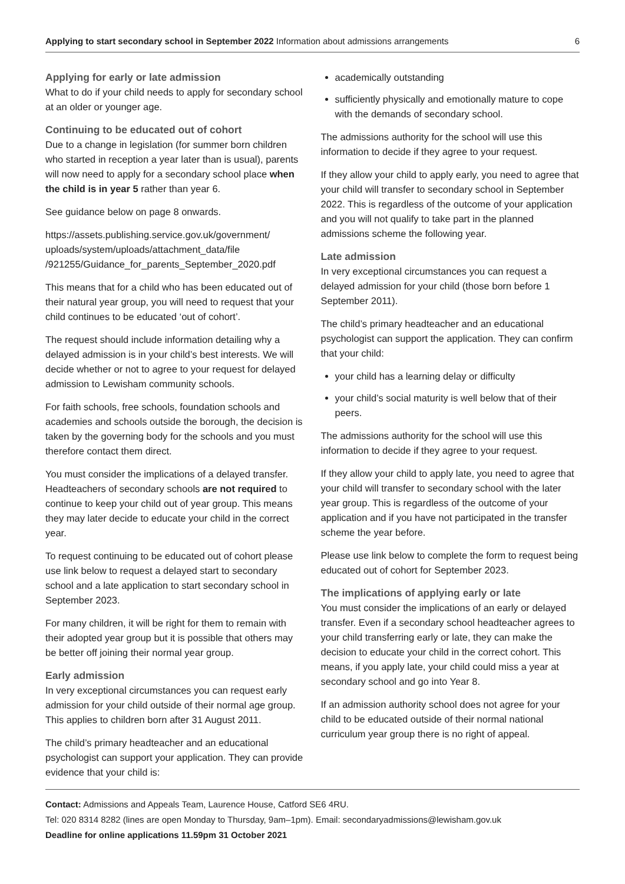Applying to start secondary school in September 2022 Information about admissions arrangements 6
Applying for early or late admission
What to do if your child needs to apply for secondary school at an older or younger age.
Continuing to be educated out of cohort
Due to a change in legislation (for summer born children who started in reception a year later than is usual), parents will now need to apply for a secondary school place when the child is in year 5 rather than year 6.
See guidance below on page 8 onwards.
https://assets.publishing.service.gov.uk/government/ uploads/system/uploads/attachment_data/file /921255/Guidance_for_parents_September_2020.pdf
This means that for a child who has been educated out of their natural year group, you will need to request that your child continues to be educated ‘out of cohort’.
The request should include information detailing why a delayed admission is in your child’s best interests. We will decide whether or not to agree to your request for delayed admission to Lewisham community schools.
For faith schools, free schools, foundation schools and academies and schools outside the borough, the decision is taken by the governing body for the schools and you must therefore contact them direct.
You must consider the implications of a delayed transfer. Headteachers of secondary schools are not required to continue to keep your child out of year group. This means they may later decide to educate your child in the correct year.
To request continuing to be educated out of cohort please use link below to request a delayed start to secondary school and a late application to start secondary school in September 2023.
For many children, it will be right for them to remain with their adopted year group but it is possible that others may be better off joining their normal year group.
Early admission
In very exceptional circumstances you can request early admission for your child outside of their normal age group. This applies to children born after 31 August 2011.
The child’s primary headteacher and an educational psychologist can support your application. They can provide evidence that your child is:
academically outstanding
sufficiently physically and emotionally mature to cope with the demands of secondary school.
The admissions authority for the school will use this information to decide if they agree to your request.
If they allow your child to apply early, you need to agree that your child will transfer to secondary school in September 2022. This is regardless of the outcome of your application and you will not qualify to take part in the planned admissions scheme the following year.
Late admission
In very exceptional circumstances you can request a delayed admission for your child (those born before 1 September 2011).
The child’s primary headteacher and an educational psychologist can support the application. They can confirm that your child:
your child has a learning delay or difficulty
your child’s social maturity is well below that of their peers.
The admissions authority for the school will use this information to decide if they agree to your request.
If they allow your child to apply late, you need to agree that your child will transfer to secondary school with the later year group. This is regardless of the outcome of your application and if you have not participated in the transfer scheme the year before.
Please use link below to complete the form to request being educated out of cohort for September 2023.
The implications of applying early or late
You must consider the implications of an early or delayed transfer. Even if a secondary school headteacher agrees to your child transferring early or late, they can make the decision to educate your child in the correct cohort. This means, if you apply late, your child could miss a year at secondary school and go into Year 8.
If an admission authority school does not agree for your child to be educated outside of their normal national curriculum year group there is no right of appeal.
Contact: Admissions and Appeals Team, Laurence House, Catford SE6 4RU.
Tel: 020 8314 8282 (lines are open Monday to Thursday, 9am–1pm). Email: secondaryadmissions@lewisham.gov.uk
Deadline for online applications 11.59pm 31 October 2021